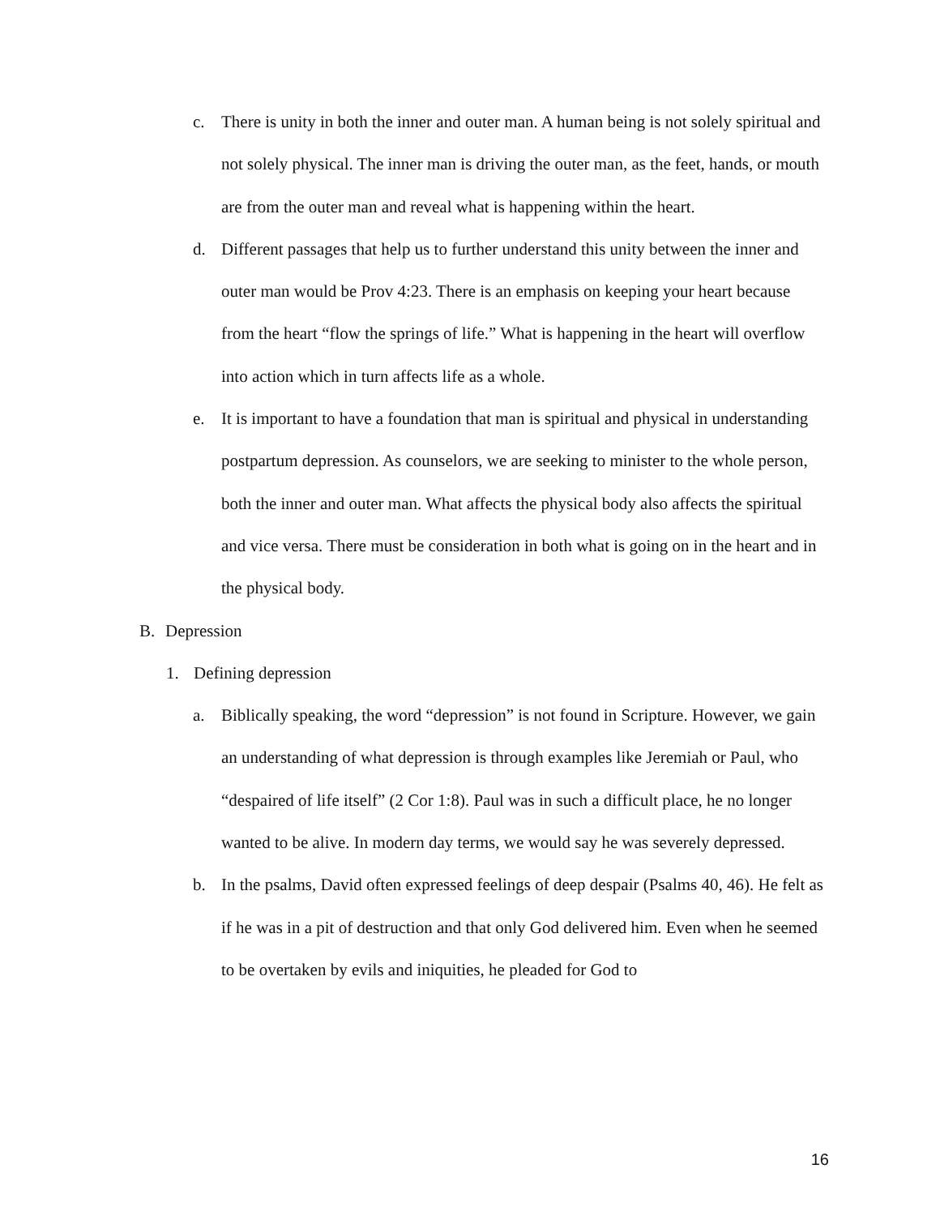c. There is unity in both the inner and outer man. A human being is not solely spiritual and not solely physical. The inner man is driving the outer man, as the feet, hands, or mouth are from the outer man and reveal what is happening within the heart.
d. Different passages that help us to further understand this unity between the inner and outer man would be Prov 4:23. There is an emphasis on keeping your heart because from the heart “flow the springs of life.” What is happening in the heart will overflow into action which in turn affects life as a whole.
e. It is important to have a foundation that man is spiritual and physical in understanding postpartum depression. As counselors, we are seeking to minister to the whole person, both the inner and outer man. What affects the physical body also affects the spiritual and vice versa. There must be consideration in both what is going on in the heart and in the physical body.
B. Depression
1. Defining depression
a. Biblically speaking, the word “depression” is not found in Scripture. However, we gain an understanding of what depression is through examples like Jeremiah or Paul, who “despaired of life itself” (2 Cor 1:8). Paul was in such a difficult place, he no longer wanted to be alive. In modern day terms, we would say he was severely depressed.
b. In the psalms, David often expressed feelings of deep despair (Psalms 40, 46). He felt as if he was in a pit of destruction and that only God delivered him. Even when he seemed to be overtaken by evils and iniquities, he pleaded for God to
16